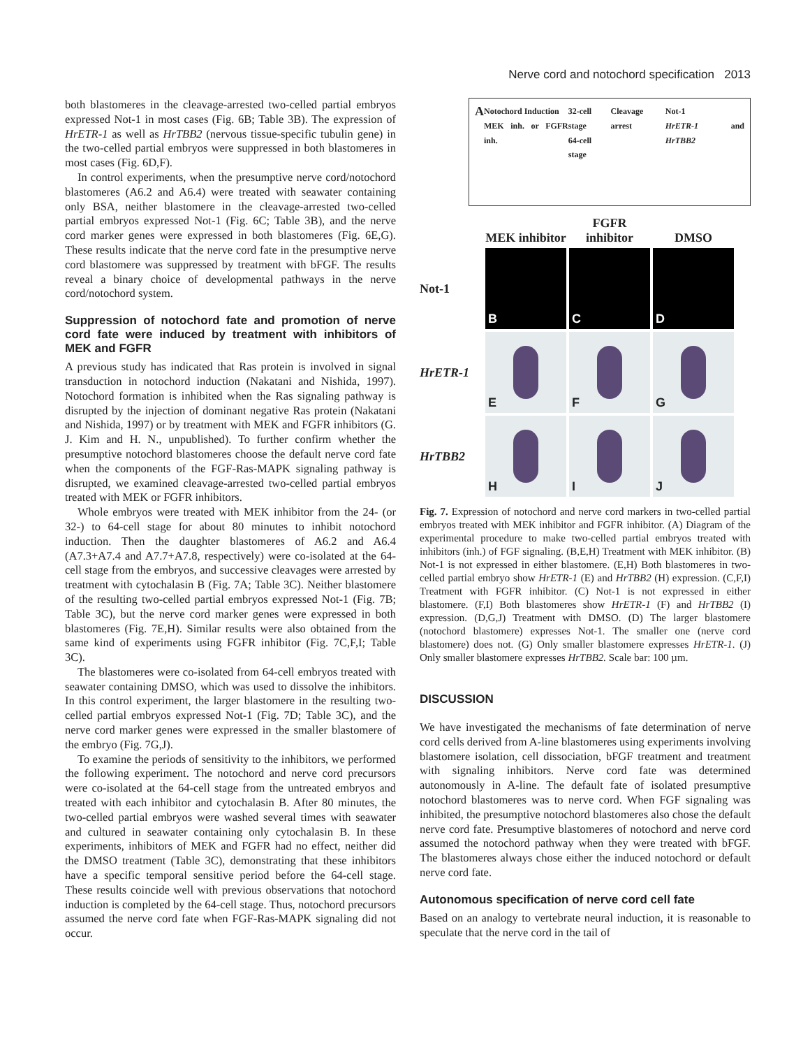Nerve cord and notochord specification 2013
both blastomeres in the cleavage-arrested two-celled partial embryos expressed Not-1 in most cases (Fig. 6B; Table 3B). The expression of HrETR-1 as well as HrTBB2 (nervous tissue-specific tubulin gene) in the two-celled partial embryos were suppressed in both blastomeres in most cases (Fig. 6D,F).
In control experiments, when the presumptive nerve cord/notochord blastomeres (A6.2 and A6.4) were treated with seawater containing only BSA, neither blastomere in the cleavage-arrested two-celled partial embryos expressed Not-1 (Fig. 6C; Table 3B), and the nerve cord marker genes were expressed in both blastomeres (Fig. 6E,G). These results indicate that the nerve cord fate in the presumptive nerve cord blastomere was suppressed by treatment with bFGF. The results reveal a binary choice of developmental pathways in the nerve cord/notochord system.
Suppression of notochord fate and promotion of nerve cord fate were induced by treatment with inhibitors of MEK and FGFR
A previous study has indicated that Ras protein is involved in signal transduction in notochord induction (Nakatani and Nishida, 1997). Notochord formation is inhibited when the Ras signaling pathway is disrupted by the injection of dominant negative Ras protein (Nakatani and Nishida, 1997) or by treatment with MEK and FGFR inhibitors (G. J. Kim and H. N., unpublished). To further confirm whether the presumptive notochord blastomeres choose the default nerve cord fate when the components of the FGF-Ras-MAPK signaling pathway is disrupted, we examined cleavage-arrested two-celled partial embryos treated with MEK or FGFR inhibitors.
Whole embryos were treated with MEK inhibitor from the 24- (or 32-) to 64-cell stage for about 80 minutes to inhibit notochord induction. Then the daughter blastomeres of A6.2 and A6.4 (A7.3+A7.4 and A7.7+A7.8, respectively) were co-isolated at the 64-cell stage from the embryos, and successive cleavages were arrested by treatment with cytochalasin B (Fig. 7A; Table 3C). Neither blastomere of the resulting two-celled partial embryos expressed Not-1 (Fig. 7B; Table 3C), but the nerve cord marker genes were expressed in both blastomeres (Fig. 7E,H). Similar results were also obtained from the same kind of experiments using FGFR inhibitor (Fig. 7C,F,I; Table 3C).
The blastomeres were co-isolated from 64-cell embryos treated with seawater containing DMSO, which was used to dissolve the inhibitors. In this control experiment, the larger blastomere in the resulting two-celled partial embryos expressed Not-1 (Fig. 7D; Table 3C), and the nerve cord marker genes were expressed in the smaller blastomere of the embryo (Fig. 7G,J).
To examine the periods of sensitivity to the inhibitors, we performed the following experiment. The notochord and nerve cord precursors were co-isolated at the 64-cell stage from the untreated embryos and treated with each inhibitor and cytochalasin B. After 80 minutes, the two-celled partial embryos were washed several times with seawater and cultured in seawater containing only cytochalasin B. In these experiments, inhibitors of MEK and FGFR had no effect, neither did the DMSO treatment (Table 3C), demonstrating that these inhibitors have a specific temporal sensitive period before the 64-cell stage. These results coincide well with previous observations that notochord induction is completed by the 64-cell stage. Thus, notochord precursors assumed the nerve cord fate when FGF-Ras-MAPK signaling did not occur.
A Notochord Induction
MEK inh. or FGFR inh. 32-cell stage
64-cell stage Cleavage arrest Not-1
HrETR-1 and HrTBB2
MEK inhibitor
FGFR inhibitor
DMSO
Not-1
B
C
D
HrETR-1
E
F
G
HrTBB2
H
I
J
Fig. 7. Expression of notochord and nerve cord markers in two-celled partial embryos treated with MEK inhibitor and FGFR inhibitor. (A) Diagram of the experimental procedure to make two-celled partial embryos treated with inhibitors (inh.) of FGF signaling. (B,E,H) Treatment with MEK inhibitor. (B) Not-1 is not expressed in either blastomere. (E,H) Both blastomeres in two-celled partial embryo show HrETR-1 (E) and HrTBB2 (H) expression. (C,F,I) Treatment with FGFR inhibitor. (C) Not-1 is not expressed in either blastomere. (F,I) Both blastomeres show HrETR-1 (F) and HrTBB2 (I) expression. (D,G,J) Treatment with DMSO. (D) The larger blastomere (notochord blastomere) expresses Not-1. The smaller one (nerve cord blastomere) does not. (G) Only smaller blastomere expresses HrETR-1. (J) Only smaller blastomere expresses HrTBB2. Scale bar: 100 µm.
DISCUSSION
We have investigated the mechanisms of fate determination of nerve cord cells derived from A-line blastomeres using experiments involving blastomere isolation, cell dissociation, bFGF treatment and treatment with signaling inhibitors. Nerve cord fate was determined autonomously in A-line. The default fate of isolated presumptive notochord blastomeres was to nerve cord. When FGF signaling was inhibited, the presumptive notochord blastomeres also chose the default nerve cord fate. Presumptive blastomeres of notochord and nerve cord assumed the notochord pathway when they were treated with bFGF. The blastomeres always chose either the induced notochord or default nerve cord fate.
Autonomous specification of nerve cord cell fate
Based on an analogy to vertebrate neural induction, it is reasonable to speculate that the nerve cord in the tail of